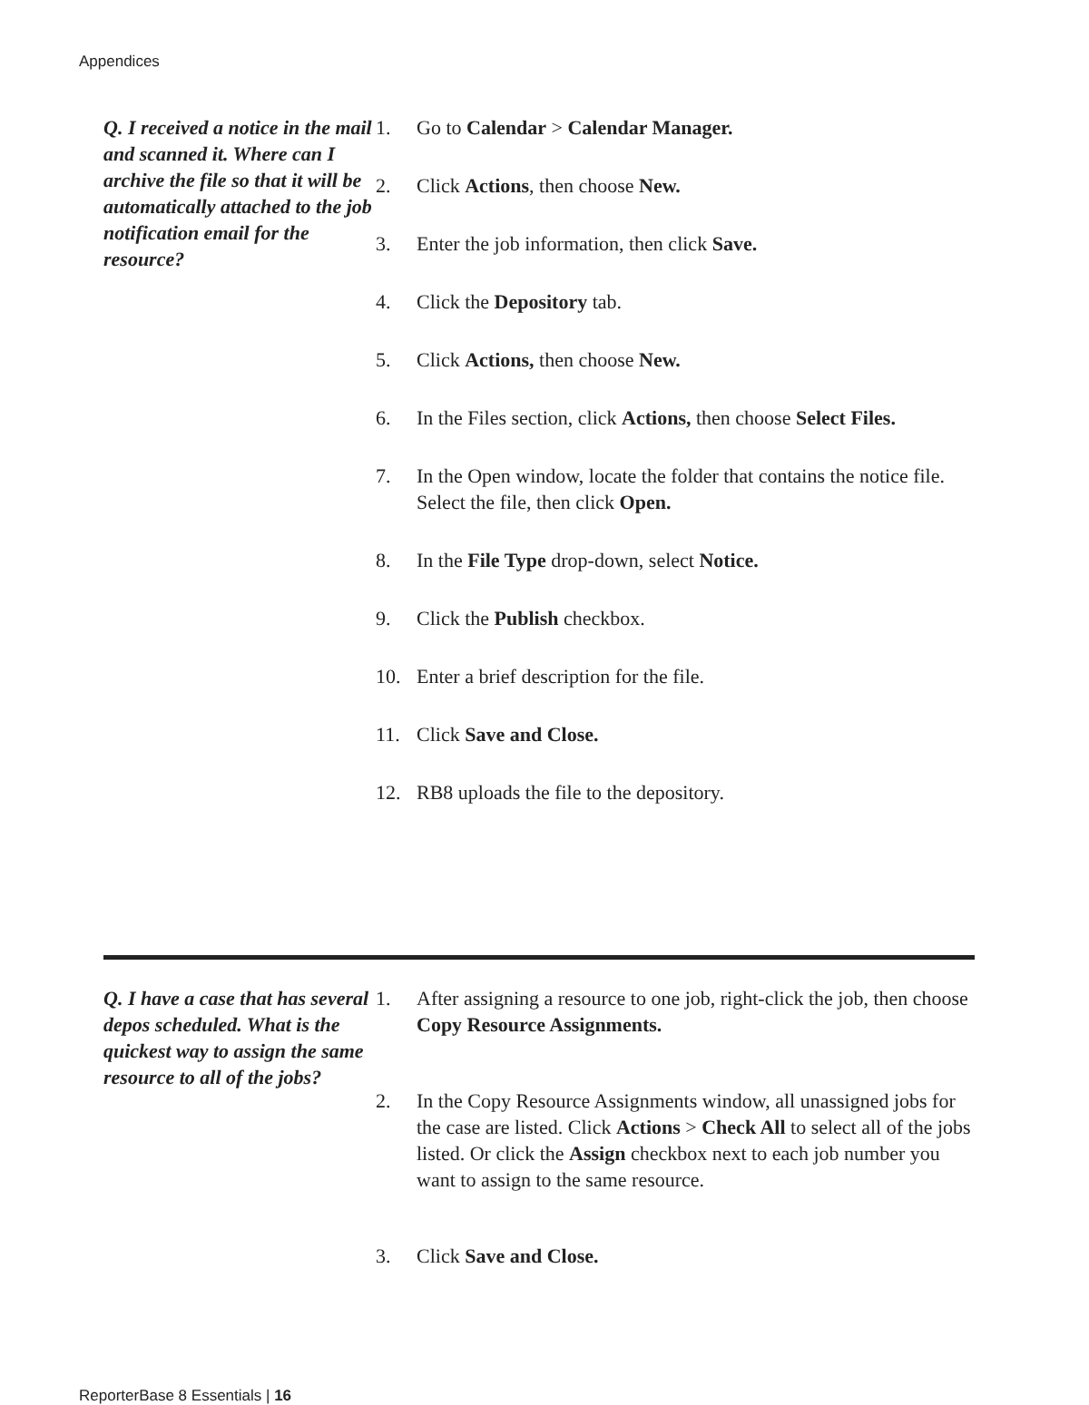Appendices
Q. I received a notice in the mail and scanned it. Where can I archive the file so that it will be automatically attached to the job notification email for the resource?
1. Go to Calendar > Calendar Manager.
2. Click Actions, then choose New.
3. Enter the job information, then click Save.
4. Click the Depository tab.
5. Click Actions, then choose New.
6. In the Files section, click Actions, then choose Select Files.
7. In the Open window, locate the folder that contains the notice file. Select the file, then click Open.
8. In the File Type drop-down, select Notice.
9. Click the Publish checkbox.
10. Enter a brief description for the file.
11. Click Save and Close.
12. RB8 uploads the file to the depository.
Q. I have a case that has several depos scheduled. What is the quickest way to assign the same resource to all of the jobs?
1. After assigning a resource to one job, right-click the job, then choose Copy Resource Assignments.
2. In the Copy Resource Assignments window, all unassigned jobs for the case are listed. Click Actions > Check All to select all of the jobs listed. Or click the Assign checkbox next to each job number you want to assign to the same resource.
3. Click Save and Close.
ReporterBase 8 Essentials | 16